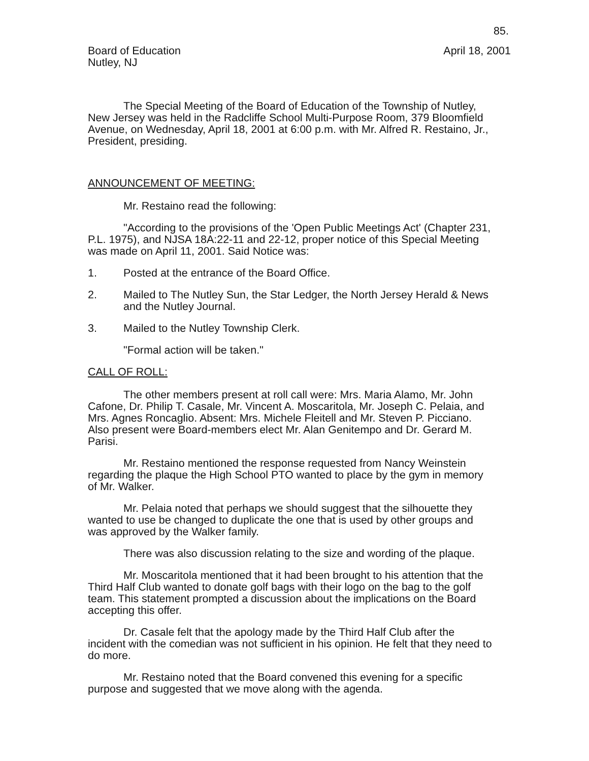85.
Board of Education
Nutley, NJ
April 18, 2001
The Special Meeting of the Board of Education of the Township of Nutley, New Jersey was held in the Radcliffe School Multi-Purpose Room, 379 Bloomfield Avenue, on Wednesday, April 18, 2001 at 6:00 p.m. with Mr. Alfred R. Restaino, Jr., President, presiding.
ANNOUNCEMENT OF MEETING:
Mr. Restaino read the following:
"According to the provisions of the 'Open Public Meetings Act' (Chapter 231, P.L. 1975), and NJSA 18A:22-11 and 22-12, proper notice of this Special Meeting was made on April 11, 2001. Said Notice was:
1. Posted at the entrance of the Board Office.
2. Mailed to The Nutley Sun, the Star Ledger, the North Jersey Herald & News and the Nutley Journal.
3. Mailed to the Nutley Township Clerk.
"Formal action will be taken."
CALL OF ROLL:
The other members present at roll call were: Mrs. Maria Alamo, Mr. John Cafone, Dr. Philip T. Casale, Mr. Vincent A. Moscaritola, Mr. Joseph C. Pelaia, and Mrs. Agnes Roncaglio. Absent: Mrs. Michele Fleitell and Mr. Steven P. Picciano. Also present were Board-members elect Mr. Alan Genitempo and Dr. Gerard M. Parisi.
Mr. Restaino mentioned the response requested from Nancy Weinstein regarding the plaque the High School PTO wanted to place by the gym in memory of Mr. Walker.
Mr. Pelaia noted that perhaps we should suggest that the silhouette they wanted to use be changed to duplicate the one that is used by other groups and was approved by the Walker family.
There was also discussion relating to the size and wording of the plaque.
Mr. Moscaritola mentioned that it had been brought to his attention that the Third Half Club wanted to donate golf bags with their logo on the bag to the golf team. This statement prompted a discussion about the implications on the Board accepting this offer.
Dr. Casale felt that the apology made by the Third Half Club after the incident with the comedian was not sufficient in his opinion. He felt that they need to do more.
Mr. Restaino noted that the Board convened this evening for a specific purpose and suggested that we move along with the agenda.